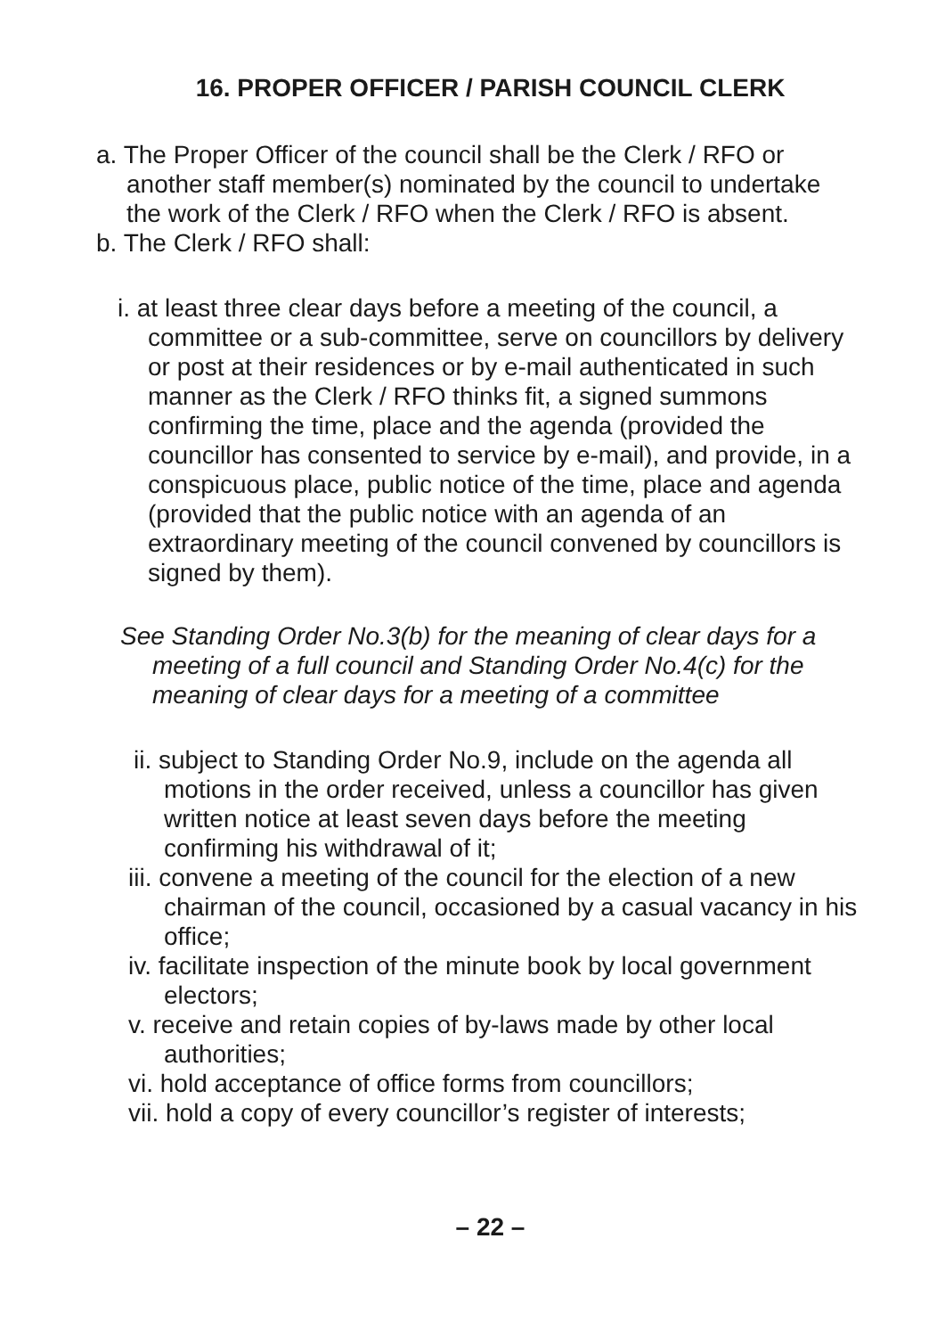16. PROPER OFFICER / PARISH COUNCIL CLERK
a. The Proper Officer of the council shall be the Clerk / RFO or another staff member(s) nominated by the council to undertake the work of the Clerk / RFO when the Clerk / RFO is absent.
b. The Clerk / RFO shall:
i. at least three clear days before a meeting of the council, a committee or a sub-committee, serve on councillors by delivery or post at their residences or by e-mail authenticated in such manner as the Clerk / RFO thinks fit, a signed summons confirming the time, place and the agenda (provided the councillor has consented to service by e-mail), and provide, in a conspicuous place, public notice of the time, place and agenda (provided that the public notice with an agenda of an extraordinary meeting of the council convened by councillors is signed by them).
See Standing Order No.3(b) for the meaning of clear days for a meeting of a full council and Standing Order No.4(c) for the meaning of clear days for a meeting of a committee
ii. subject to Standing Order No.9, include on the agenda all motions in the order received, unless a councillor has given written notice at least seven days before the meeting confirming his withdrawal of it;
iii. convene a meeting of the council for the election of a new chairman of the council, occasioned by a casual vacancy in his office;
iv. facilitate inspection of the minute book by local government electors;
v. receive and retain copies of by-laws made by other local authorities;
vi. hold acceptance of office forms from councillors;
vii. hold a copy of every councillor’s register of interests;
– 22 –